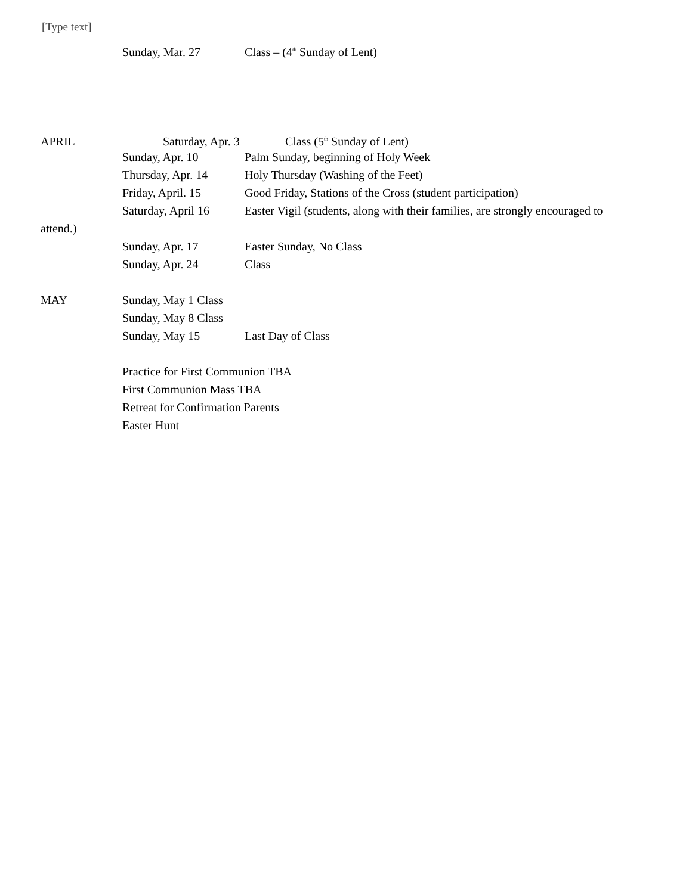[Type text]
Sunday, Mar. 27 Class – (4<sup>th</sup> Sunday of Lent)
APRIL Saturday, Apr. 3 Class (5<sup>th</sup> Sunday of Lent)
Sunday, Apr. 10 Palm Sunday, beginning of Holy Week
Thursday, Apr. 14 Holy Thursday (Washing of the Feet)
Friday, April. 15 Good Friday, Stations of the Cross (student participation)
Saturday, April 16 Easter Vigil (students, along with their families, are strongly encouraged to
attend.)
Sunday, Apr. 17 Easter Sunday, No Class
Sunday, Apr. 24 Class
MAY Sunday, May 1 Class
Sunday, May 8 Class
Sunday, May 15 Last Day of Class
Practice for First Communion TBA
First Communion Mass TBA
Retreat for Confirmation Parents
Easter Hunt